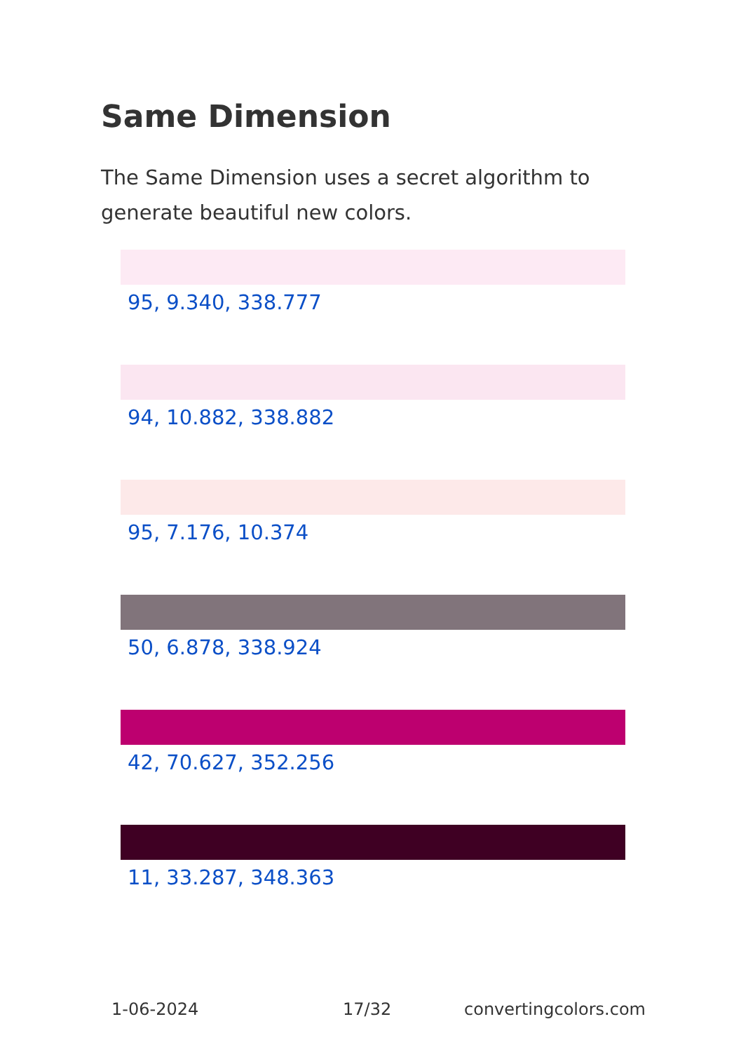Same Dimension
The Same Dimension uses a secret algorithm to generate beautiful new colors.
95, 9.340, 338.777
94, 10.882, 338.882
95, 7.176, 10.374
50, 6.878, 338.924
42, 70.627, 352.256
11, 33.287, 348.363
1-06-2024 17/32 convertingcolors.com